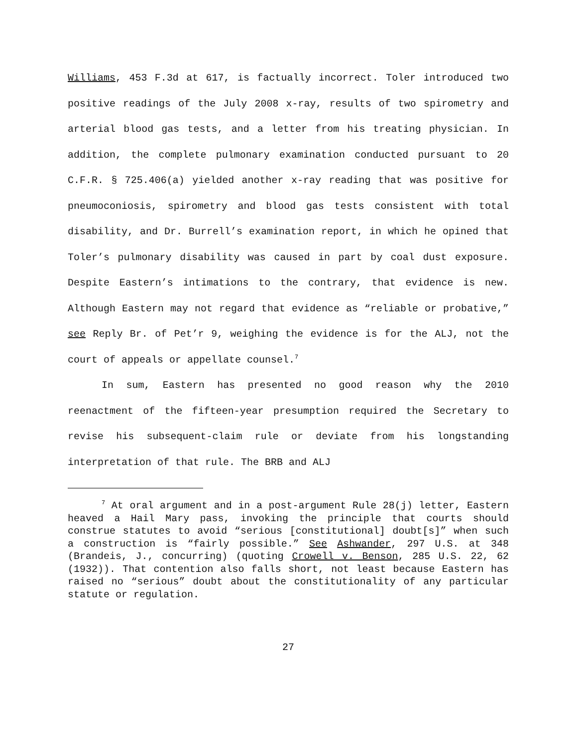Williams, 453 F.3d at 617, is factually incorrect. Toler introduced two positive readings of the July 2008 x-ray, results of two spirometry and arterial blood gas tests, and a letter from his treating physician. In addition, the complete pulmonary examination conducted pursuant to 20 C.F.R. § 725.406(a) yielded another x-ray reading that was positive for pneumoconiosis, spirometry and blood gas tests consistent with total disability, and Dr. Burrell’s examination report, in which he opined that Toler’s pulmonary disability was caused in part by coal dust exposure. Despite Eastern’s intimations to the contrary, that evidence is new. Although Eastern may not regard that evidence as “reliable or probative,” see Reply Br. of Pet’r 9, weighing the evidence is for the ALJ, not the court of appeals or appellate counsel.<sup>7</sup>
In sum, Eastern has presented no good reason why the 2010 reenactment of the fifteen-year presumption required the Secretary to revise his subsequent-claim rule or deviate from his longstanding interpretation of that rule. The BRB and ALJ
<sup>7</sup> At oral argument and in a post-argument Rule 28(j) letter, Eastern heaved a Hail Mary pass, invoking the principle that courts should construe statutes to avoid “serious [constitutional] doubt[s]” when such a construction is “fairly possible.” See Ashwander, 297 U.S. at 348 (Brandeis, J., concurring) (quoting Crowell v. Benson, 285 U.S. 22, 62 (1932)). That contention also falls short, not least because Eastern has raised no “serious” doubt about the constitutionality of any particular statute or regulation.
27